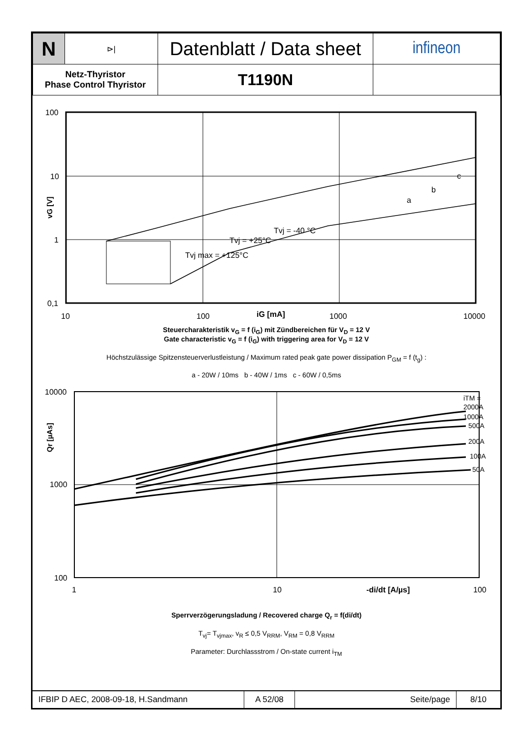| N | ⊳/ | Datenblatt / Data sheet | infineon |
| Netz-Thyristor Phase Control Thyristor | | T1190N | |
100
10
1
0,1
10
100
iG [mA]
1000
10000
a
b
c
Tvj max = +125°C
Tvj = +25°C
Tvj = -40 °C
vG [V]
Steuercharakteristik v<sub>G</sub> = f (i<sub>G</sub>) mit Zündbereichen für V<sub>D</sub> = 12 V
Gate characteristic v<sub>G</sub> = f (i<sub>G</sub>) with triggering area for V<sub>D</sub> = 12 V
Höchstzulässige Spitzensteuerverlustleistung / Maximum rated peak gate power dissipation P<sub>GM</sub> = f (t<sub>g</sub>) :
a - 20W / 10ms b - 40W / 1ms c - 60W / 0,5ms
iTM =
2000A
1000A
500A
200A
100A
50A
10000
1000
100
1
10
-di/dt [A/µs]
100
Qr [µAs]
Sperrverzögerungsladung / Recovered charge Q<sub>r</sub> = f(di/dt)
T<sub>vj</sub>= T<sub>vjmax</sub>, v<sub>R</sub> ≤ 0,5 V<sub>RRM</sub>, V<sub>RM</sub> = 0,8 V<sub>RRM</sub>
Parameter: Durchlassstrom / On-state current i<sub>TM</sub>
| IFBIP D AEC, 2008-09-18, H.Sandmann | A 52/08 | Seite/page | 8/10 |